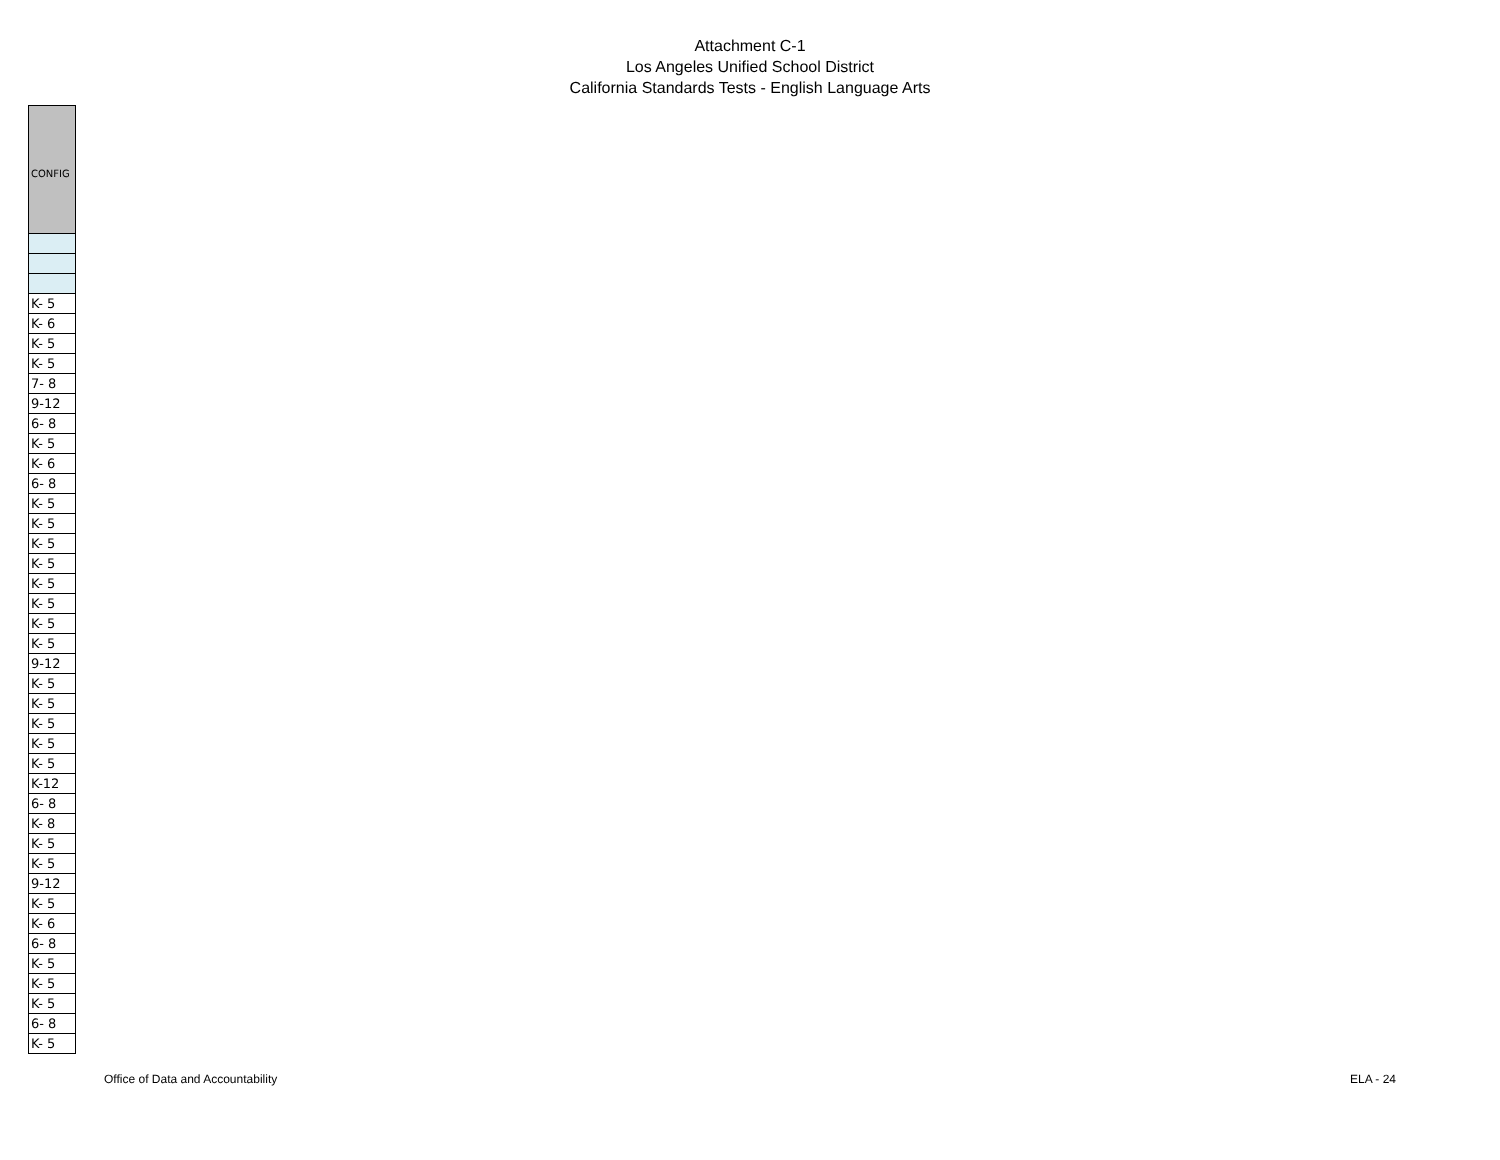Attachment C-1
Los Angeles Unified School District
California Standards Tests - English Language Arts
| CONFIG |
| --- |
| K- 5 |
| K- 6 |
| K- 5 |
| K- 5 |
| 7- 8 |
| 9-12 |
| 6- 8 |
| K- 5 |
| K- 6 |
| 6- 8 |
| K- 5 |
| K- 5 |
| K- 5 |
| K- 5 |
| K- 5 |
| K- 5 |
| K- 5 |
| K- 5 |
| 9-12 |
| K- 5 |
| K- 5 |
| K- 5 |
| K- 5 |
| K- 5 |
| K-12 |
| 6- 8 |
| K- 8 |
| K- 5 |
| K- 5 |
| 9-12 |
| K- 5 |
| K- 6 |
| 6- 8 |
| K- 5 |
| K- 5 |
| K- 5 |
| 6- 8 |
| K- 5 |
Office of Data and Accountability ELA - 24